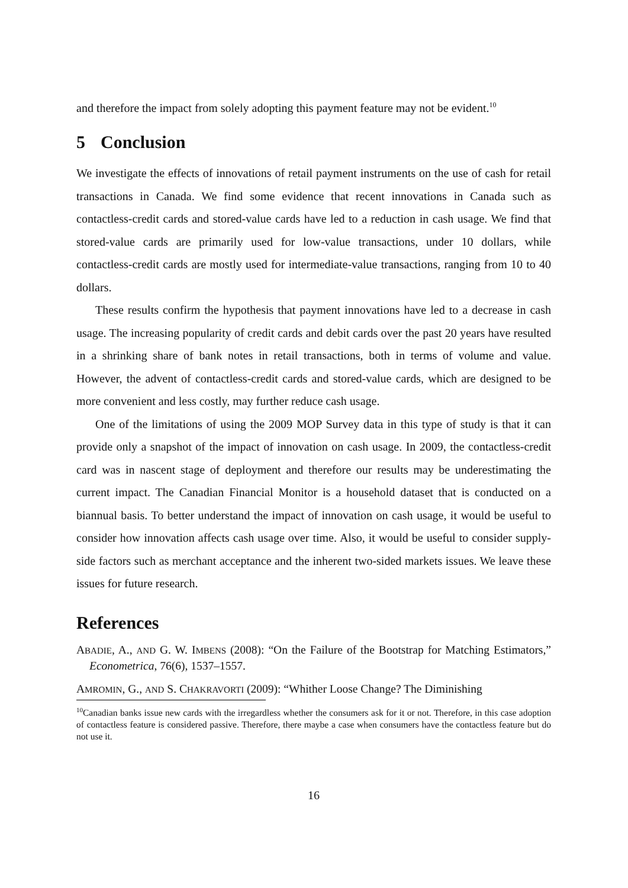and therefore the impact from solely adopting this payment feature may not be evident.<sup>10</sup>
5 Conclusion
We investigate the effects of innovations of retail payment instruments on the use of cash for retail transactions in Canada. We find some evidence that recent innovations in Canada such as contactless-credit cards and stored-value cards have led to a reduction in cash usage. We find that stored-value cards are primarily used for low-value transactions, under 10 dollars, while contactless-credit cards are mostly used for intermediate-value transactions, ranging from 10 to 40 dollars.
These results confirm the hypothesis that payment innovations have led to a decrease in cash usage. The increasing popularity of credit cards and debit cards over the past 20 years have resulted in a shrinking share of bank notes in retail transactions, both in terms of volume and value. However, the advent of contactless-credit cards and stored-value cards, which are designed to be more convenient and less costly, may further reduce cash usage.
One of the limitations of using the 2009 MOP Survey data in this type of study is that it can provide only a snapshot of the impact of innovation on cash usage. In 2009, the contactless-credit card was in nascent stage of deployment and therefore our results may be underestimating the current impact. The Canadian Financial Monitor is a household dataset that is conducted on a biannual basis. To better understand the impact of innovation on cash usage, it would be useful to consider how innovation affects cash usage over time. Also, it would be useful to consider supply-side factors such as merchant acceptance and the inherent two-sided markets issues. We leave these issues for future research.
References
ABADIE, A., AND G. W. IMBENS (2008): “On the Failure of the Bootstrap for Matching Estimators,” Econometrica, 76(6), 1537–1557.
AMROMIN, G., AND S. CHAKRAVORTI (2009): “Whither Loose Change? The Diminishing
<sup>10</sup> Canadian banks issue new cards with the irregardless whether the consumers ask for it or not. Therefore, in this case adoption of contactless feature is considered passive. Therefore, there maybe a case when consumers have the contactless feature but do not use it.
16